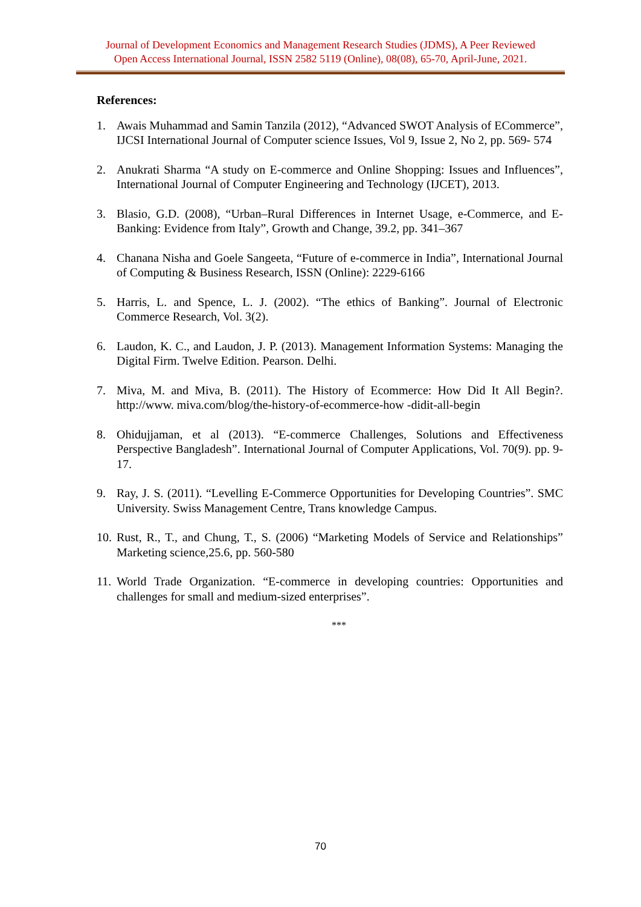Journal of Development Economics and Management Research Studies (JDMS), A Peer Reviewed
Open Access International Journal, ISSN 2582 5119 (Online), 08(08), 65-70, April-June, 2021.
References:
1. Awais Muhammad and Samin Tanzila (2012), “Advanced SWOT Analysis of ECommerce”, IJCSI International Journal of Computer science Issues, Vol 9, Issue 2, No 2, pp. 569- 574
2. Anukrati Sharma “A study on E-commerce and Online Shopping: Issues and Influences”, International Journal of Computer Engineering and Technology (IJCET), 2013.
3. Blasio, G.D. (2008), “Urban–Rural Differences in Internet Usage, e-Commerce, and E-Banking: Evidence from Italy”, Growth and Change, 39.2, pp. 341–367
4. Chanana Nisha and Goele Sangeeta, “Future of e-commerce in India”, International Journal of Computing & Business Research, ISSN (Online): 2229-6166
5. Harris, L. and Spence, L. J. (2002). “The ethics of Banking”. Journal of Electronic Commerce Research, Vol. 3(2).
6. Laudon, K. C., and Laudon, J. P. (2013). Management Information Systems: Managing the Digital Firm. Twelve Edition. Pearson. Delhi.
7. Miva, M. and Miva, B. (2011). The History of Ecommerce: How Did It All Begin?. http://www. miva.com/blog/the-history-of-ecommerce-how -didit-all-begin
8. Ohidujjaman, et al (2013). “E-commerce Challenges, Solutions and Effectiveness Perspective Bangladesh”. International Journal of Computer Applications, Vol. 70(9). pp. 9-17.
9. Ray, J. S. (2011). “Levelling E-Commerce Opportunities for Developing Countries”. SMC University. Swiss Management Centre, Trans knowledge Campus.
10. Rust, R., T., and Chung, T., S. (2006) “Marketing Models of Service and Relationships” Marketing science,25.6, pp. 560-580
11. World Trade Organization. “E-commerce in developing countries: Opportunities and challenges for small and medium-sized enterprises”.
***
70